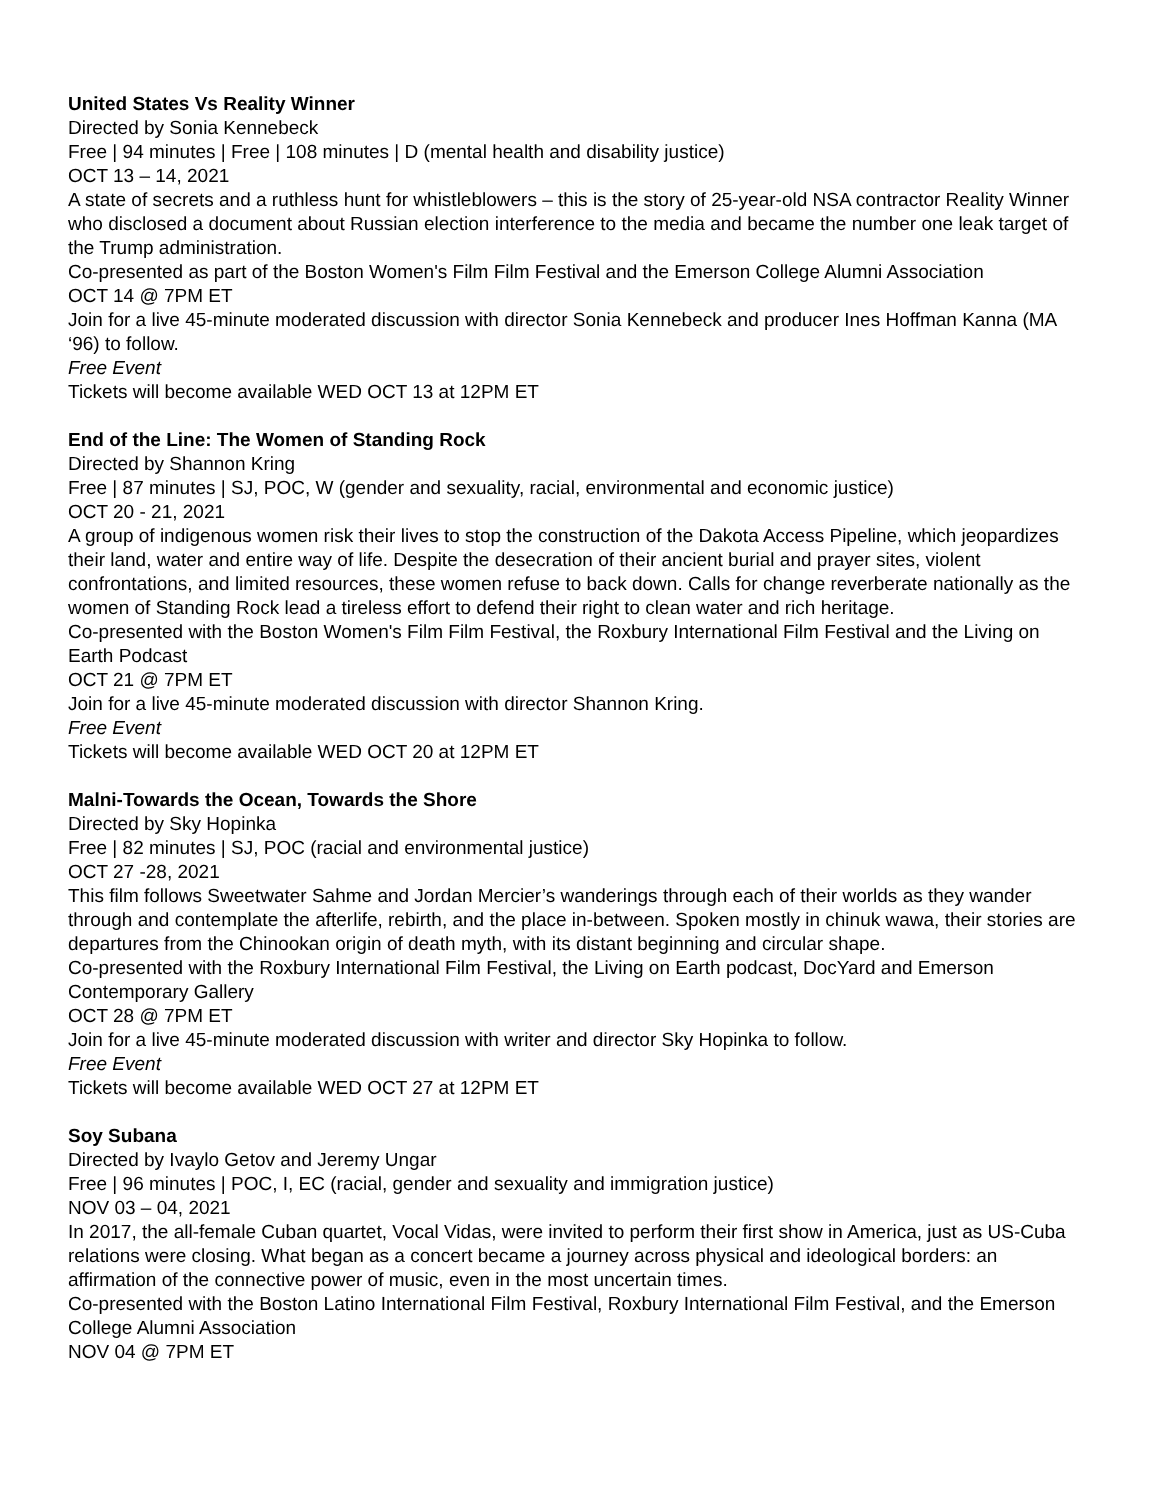United States Vs Reality Winner
Directed by Sonia Kennebeck
Free | 94 minutes | Free | 108 minutes | D (mental health and disability justice)
OCT 13 – 14, 2021
A state of secrets and a ruthless hunt for whistleblowers – this is the story of 25-year-old NSA contractor Reality Winner who disclosed a document about Russian election interference to the media and became the number one leak target of the Trump administration.
Co-presented as part of the Boston Women's Film Film Festival and the Emerson College Alumni Association
OCT 14 @ 7PM ET
Join for a live 45-minute moderated discussion with director Sonia Kennebeck and producer Ines Hoffman Kanna (MA ‘96) to follow.
Free Event
Tickets will become available WED OCT 13 at 12PM ET
End of the Line: The Women of Standing Rock
Directed by Shannon Kring
Free | 87 minutes | SJ, POC, W (gender and sexuality, racial, environmental and economic justice)
OCT 20 - 21, 2021
A group of indigenous women risk their lives to stop the construction of the Dakota Access Pipeline, which jeopardizes their land, water and entire way of life. Despite the desecration of their ancient burial and prayer sites, violent confrontations, and limited resources, these women refuse to back down. Calls for change reverberate nationally as the women of Standing Rock lead a tireless effort to defend their right to clean water and rich heritage.
Co-presented with the Boston Women's Film Film Festival, the Roxbury International Film Festival and the Living on Earth Podcast
OCT 21 @ 7PM ET
Join for a live 45-minute moderated discussion with director Shannon Kring.
Free Event
Tickets will become available WED OCT 20 at 12PM ET
Malni-Towards the Ocean, Towards the Shore
Directed by Sky Hopinka
Free | 82 minutes | SJ, POC (racial and environmental justice)
OCT 27 -28, 2021
This film follows Sweetwater Sahme and Jordan Mercier’s wanderings through each of their worlds as they wander through and contemplate the afterlife, rebirth, and the place in-between. Spoken mostly in chinuk wawa, their stories are departures from the Chinookan origin of death myth, with its distant beginning and circular shape.
Co-presented with the Roxbury International Film Festival, the Living on Earth podcast, DocYard and Emerson Contemporary Gallery
OCT 28 @ 7PM ET
Join for a live 45-minute moderated discussion with writer and director Sky Hopinka to follow.
Free Event
Tickets will become available WED OCT 27 at 12PM ET
Soy Subana
Directed by Ivaylo Getov and Jeremy Ungar
Free | 96 minutes | POC, I, EC (racial, gender and sexuality and immigration justice)
NOV 03 – 04, 2021
In 2017, the all-female Cuban quartet, Vocal Vidas, were invited to perform their first show in America, just as US-Cuba relations were closing. What began as a concert became a journey across physical and ideological borders: an affirmation of the connective power of music, even in the most uncertain times.
Co-presented with the Boston Latino International Film Festival, Roxbury International Film Festival, and the Emerson College Alumni Association
NOV 04 @ 7PM ET